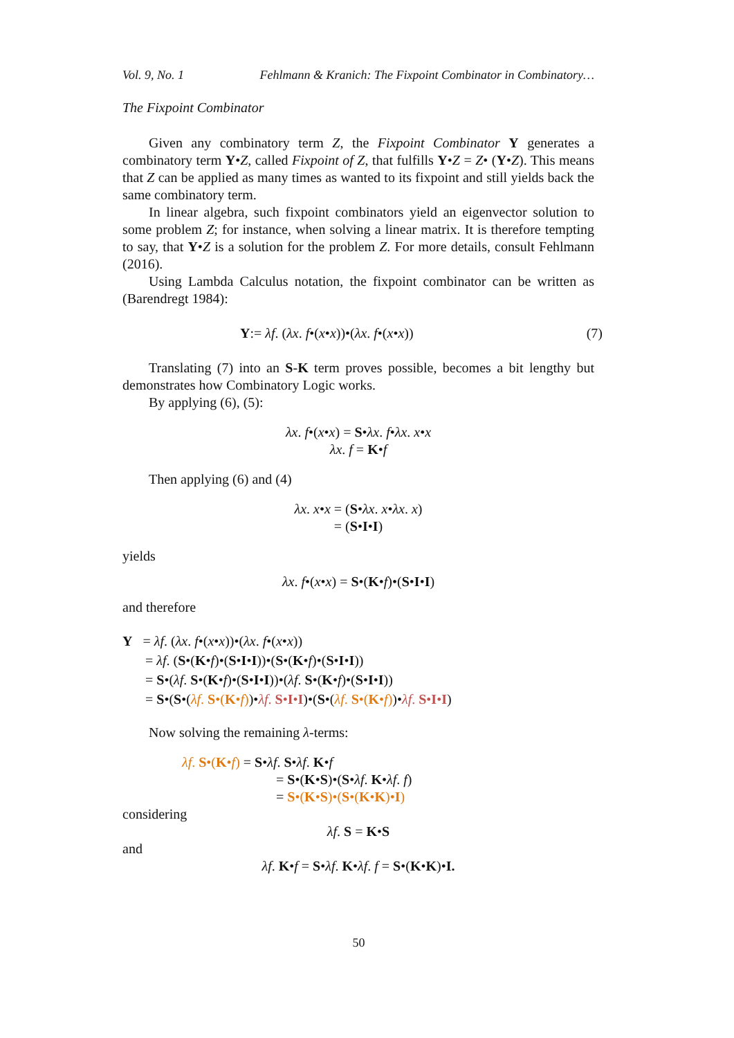Vol. 9, No. 1 Fehlmann & Kranich: The Fixpoint Combinator in Combinatory…
The Fixpoint Combinator
Given any combinatory term Z, the Fixpoint Combinator Y generates a combinatory term Y•Z, called Fixpoint of Z, that fulfills Y•Z = Z• (Y•Z). This means that Z can be applied as many times as wanted to its fixpoint and still yields back the same combinatory term.
In linear algebra, such fixpoint combinators yield an eigenvector solution to some problem Z; for instance, when solving a linear matrix. It is therefore tempting to say, that Y•Z is a solution for the problem Z. For more details, consult Fehlmann (2016).
Using Lambda Calculus notation, the fixpoint combinator can be written as (Barendregt 1984):
Y:= λf. (λx. f•(x•x))•(λx. f•(x•x)) (7)
Translating (7) into an S-K term proves possible, becomes a bit lengthy but demonstrates how Combinatory Logic works.
By applying (6), (5):
λx. f•(x•x) = S•λx. f•λx. x•x
λx. f = K•f
Then applying (6) and (4)
λx. x•x = (S•λx. x•λx. x)
= (S•I•I)
yields
λx. f•(x•x) = S•(K•f)•(S•I•I)
and therefore
Y = λf. (λx. f•(x•x))•(λx. f•(x•x))
= λf. (S•(K•f)•(S•I•I))•(S•(K•f)•(S•I•I))
= S•(λf. S•(K•f)•(S•I•I))•(λf. S•(K•f)•(S•I•I))
= S•(S•(λf. S•(K•f))•λf. S•I•I)•(S•(λf. S•(K•f))•λf. S•I•I)
Now solving the remaining λ-terms:
λf. S•(K•f) = S•λf. S•λf. K•f
= S•(K•S)•(S•λf. K•λf. f)
= S•(K•S)•(S•(K•K)•I)
considering
λf. S = K•S
and
λf. K•f = S•λf. K•λf. f = S•(K•K)•I.
50